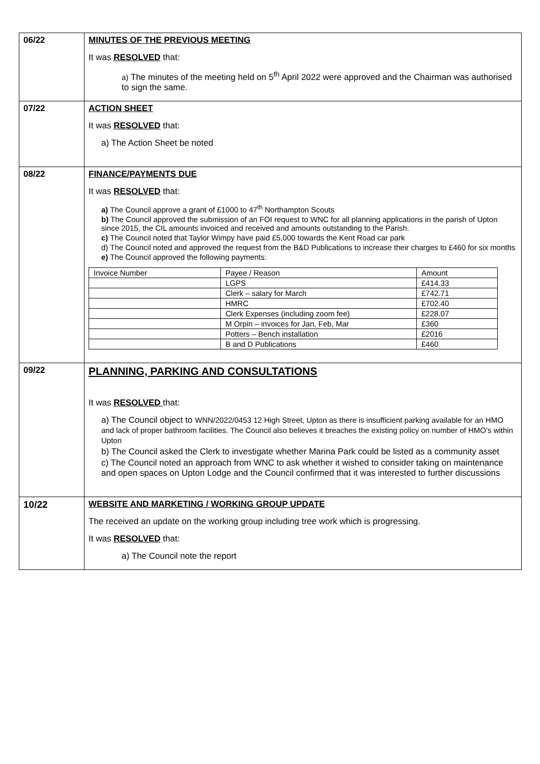| 06/22 | MINUTES OF THE PREVIOUS MEETING It was RESOLVED that: a) The minutes of the meeting held on 5<sup>th</sup> April 2022 were approved and the Chairman was authorised to sign the same. |
| 07/22 | ACTION SHEET It was RESOLVED that: a) The Action Sheet be noted |
| 08/22 | FINANCE/PAYMENTS DUE It was RESOLVED that: a) The Council approve a grant of £1000 to 47<sup>th</sup> Northampton Scouts b) The Council approved the submission of an FOI request to WNC for all planning applications in the parish of Upton since 2015, the CIL amounts invoiced and received and amounts outstanding to the Parish. c) The Council noted that Taylor Wimpy have paid £5,000 towards the Kent Road car park d) The Council noted and approved the request from the B&D Publications to increase their charges to £460 for six months e) The Council approved the following payments: / Invoice Number / Payee / Reason / Amount / / / LGPS / £414.33 / / / Clerk – salary for March / £742.71 / / / HMRC / £702.40 / / / Clerk Expenses (including zoom fee) / £228.07 / / / M Orpin – invoices for Jan, Feb, Mar / £360 / / / Potters – Bench installation / £2016 / / / B and D Publications / £460 / |
| 09/22 | PLANNING, PARKING AND CONSULTATIONS It was RESOLVED that: a) The Council object to WNN/2022/0453 12 High Street, Upton as there is insufficient parking available for an HMO and lack of proper bathroom facilities. The Council also believes it breaches the existing policy on number of HMO’s within Upton b) The Council asked the Clerk to investigate whether Marina Park could be listed as a community asset c) The Council noted an approach from WNC to ask whether it wished to consider taking on maintenance and open spaces on Upton Lodge and the Council confirmed that it was interested to further discussions |
| 10/22 | WEBSITE AND MARKETING / WORKING GROUP UPDATE The received an update on the working group including tree work which is progressing. It was RESOLVED that: a) The Council note the report |